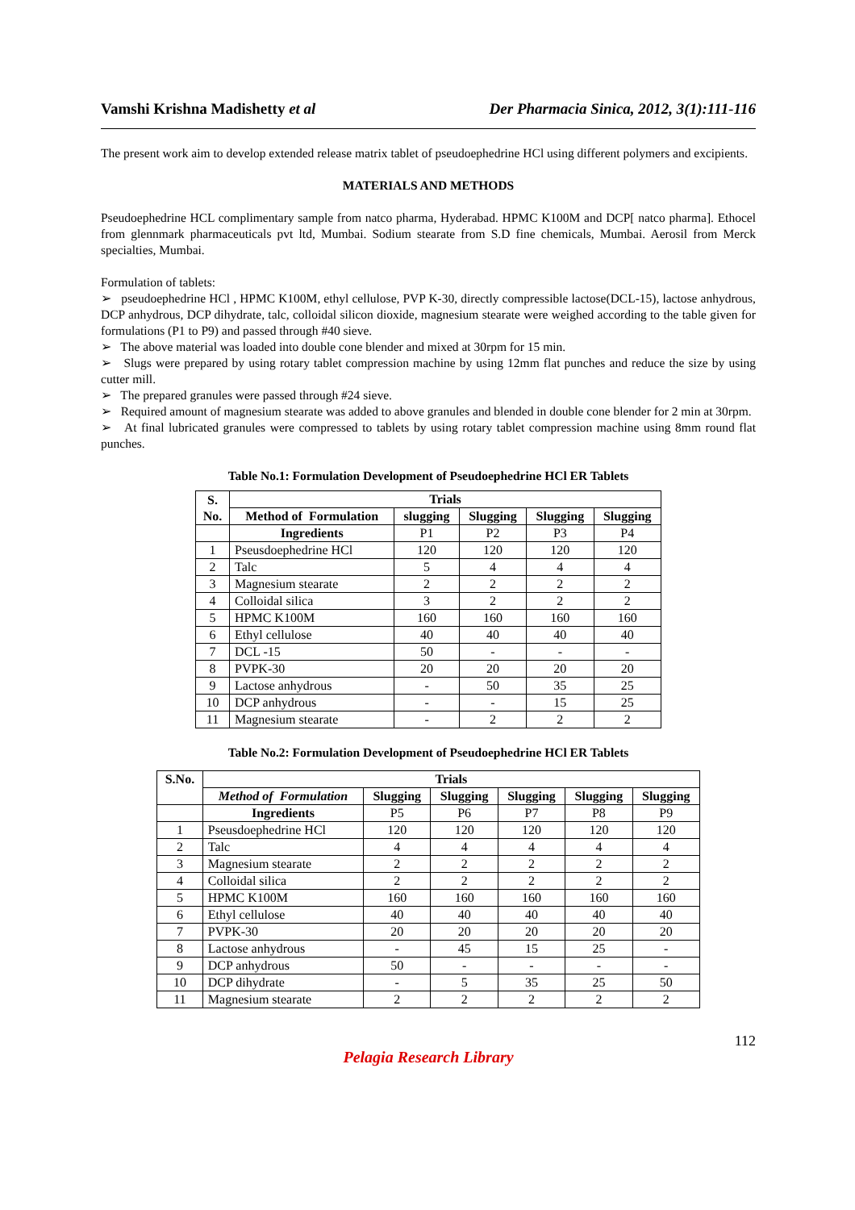Vamshi Krishna Madishetty et al Der Pharmacia Sinica, 2012, 3(1):111-116
The present work aim to develop extended release matrix tablet of pseudoephedrine HCl using different polymers and excipients.
MATERIALS AND METHODS
Pseudoephedrine HCL complimentary sample from natco pharma, Hyderabad. HPMC K100M and DCP[ natco pharma]. Ethocel from glennmark pharmaceuticals pvt ltd, Mumbai. Sodium stearate from S.D fine chemicals, Mumbai. Aerosil from Merck specialties, Mumbai.
Formulation of tablets:
➢ pseudoephedrine HCl , HPMC K100M, ethyl cellulose, PVP K-30, directly compressible lactose(DCL-15), lactose anhydrous, DCP anhydrous, DCP dihydrate, talc, colloidal silicon dioxide, magnesium stearate were weighed according to the table given for formulations (P1 to P9) and passed through #40 sieve.
➢ The above material was loaded into double cone blender and mixed at 30rpm for 15 min.
➢ Slugs were prepared by using rotary tablet compression machine by using 12mm flat punches and reduce the size by using cutter mill.
➢ The prepared granules were passed through #24 sieve.
➢ Required amount of magnesium stearate was added to above granules and blended in double cone blender for 2 min at 30rpm.
➢ At final lubricated granules were compressed to tablets by using rotary tablet compression machine using 8mm round flat punches.
Table No.1: Formulation Development of Pseudoephedrine HCl ER Tablets
| S. No. | Trials | | | | |
| --- | --- | --- | --- | --- | --- |
| | Method of Formulation | slugging | Slugging | Slugging | Slugging |
| | Ingredients | P1 | P2 | P3 | P4 |
| 1 | Pseusdoephedrine HCl | 120 | 120 | 120 | 120 |
| 2 | Talc | 5 | 4 | 4 | 4 |
| 3 | Magnesium stearate | 2 | 2 | 2 | 2 |
| 4 | Colloidal silica | 3 | 2 | 2 | 2 |
| 5 | HPMC K100M | 160 | 160 | 160 | 160 |
| 6 | Ethyl cellulose | 40 | 40 | 40 | 40 |
| 7 | DCL -15 | 50 | - | - | - |
| 8 | PVPK-30 | 20 | 20 | 20 | 20 |
| 9 | Lactose anhydrous | - | 50 | 35 | 25 |
| 10 | DCP anhydrous | - | - | 15 | 25 |
| 11 | Magnesium stearate | - | 2 | 2 | 2 |
Table No.2: Formulation Development of Pseudoephedrine HCl ER Tablets
| S.No. | Trials | | | | | |
| --- | --- | --- | --- | --- | --- | --- |
| | Method of Formulation | Slugging | Slugging | Slugging | Slugging | Slugging |
| | Ingredients | P5 | P6 | P7 | P8 | P9 |
| 1 | Pseusdoephedrine HCl | 120 | 120 | 120 | 120 | 120 |
| 2 | Talc | 4 | 4 | 4 | 4 | 4 |
| 3 | Magnesium stearate | 2 | 2 | 2 | 2 | 2 |
| 4 | Colloidal silica | 2 | 2 | 2 | 2 | 2 |
| 5 | HPMC K100M | 160 | 160 | 160 | 160 | 160 |
| 6 | Ethyl cellulose | 40 | 40 | 40 | 40 | 40 |
| 7 | PVPK-30 | 20 | 20 | 20 | 20 | 20 |
| 8 | Lactose anhydrous | - | 45 | 15 | 25 | - |
| 9 | DCP anhydrous | 50 | - | - | - | - |
| 10 | DCP dihydrate | - | 5 | 35 | 25 | 50 |
| 11 | Magnesium stearate | 2 | 2 | 2 | 2 | 2 |
112
Pelagia Research Library